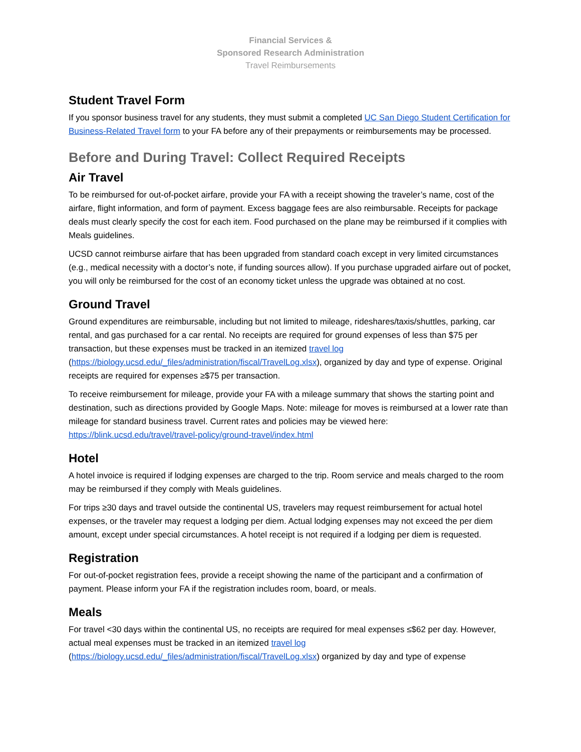Financial Services &
Sponsored Research Administration
Travel Reimbursements
Student Travel Form
If you sponsor business travel for any students, they must submit a completed UC San Diego Student Certification for Business-Related Travel form to your FA before any of their prepayments or reimbursements may be processed.
Before and During Travel: Collect Required Receipts
Air Travel
To be reimbursed for out-of-pocket airfare, provide your FA with a receipt showing the traveler’s name, cost of the airfare, flight information, and form of payment. Excess baggage fees are also reimbursable. Receipts for package deals must clearly specify the cost for each item. Food purchased on the plane may be reimbursed if it complies with Meals guidelines.
UCSD cannot reimburse airfare that has been upgraded from standard coach except in very limited circumstances (e.g., medical necessity with a doctor’s note, if funding sources allow). If you purchase upgraded airfare out of pocket, you will only be reimbursed for the cost of an economy ticket unless the upgrade was obtained at no cost.
Ground Travel
Ground expenditures are reimbursable, including but not limited to mileage, rideshares/taxis/shuttles, parking, car rental, and gas purchased for a car rental. No receipts are required for ground expenses of less than $75 per transaction, but these expenses must be tracked in an itemized travel log (https://biology.ucsd.edu/_files/administration/fiscal/TravelLog.xlsx), organized by day and type of expense. Original receipts are required for expenses ≥$75 per transaction.
To receive reimbursement for mileage, provide your FA with a mileage summary that shows the starting point and destination, such as directions provided by Google Maps. Note: mileage for moves is reimbursed at a lower rate than mileage for standard business travel. Current rates and policies may be viewed here: https://blink.ucsd.edu/travel/travel-policy/ground-travel/index.html
Hotel
A hotel invoice is required if lodging expenses are charged to the trip. Room service and meals charged to the room may be reimbursed if they comply with Meals guidelines.
For trips ≥30 days and travel outside the continental US, travelers may request reimbursement for actual hotel expenses, or the traveler may request a lodging per diem. Actual lodging expenses may not exceed the per diem amount, except under special circumstances. A hotel receipt is not required if a lodging per diem is requested.
Registration
For out-of-pocket registration fees, provide a receipt showing the name of the participant and a confirmation of payment. Please inform your FA if the registration includes room, board, or meals.
Meals
For travel <30 days within the continental US, no receipts are required for meal expenses ≤$62 per day. However, actual meal expenses must be tracked in an itemized travel log (https://biology.ucsd.edu/_files/administration/fiscal/TravelLog.xlsx) organized by day and type of expense